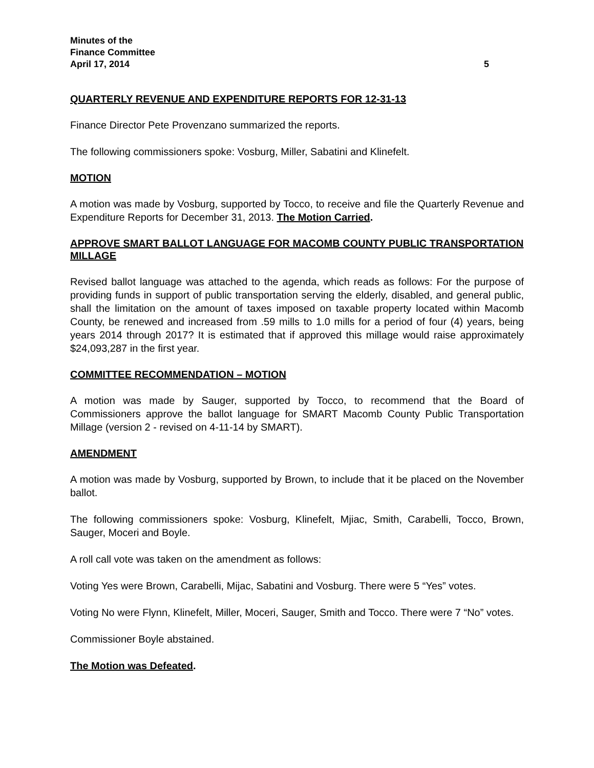Minutes of the
Finance Committee
April 17, 2014 5
QUARTERLY REVENUE AND EXPENDITURE REPORTS FOR 12-31-13
Finance Director Pete Provenzano summarized the reports.
The following commissioners spoke: Vosburg, Miller, Sabatini and Klinefelt.
MOTION
A motion was made by Vosburg, supported by Tocco, to receive and file the Quarterly Revenue and Expenditure Reports for December 31, 2013. The Motion Carried.
APPROVE SMART BALLOT LANGUAGE FOR MACOMB COUNTY PUBLIC TRANSPORTATION MILLAGE
Revised ballot language was attached to the agenda, which reads as follows: For the purpose of providing funds in support of public transportation serving the elderly, disabled, and general public, shall the limitation on the amount of taxes imposed on taxable property located within Macomb County, be renewed and increased from .59 mills to 1.0 mills for a period of four (4) years, being years 2014 through 2017? It is estimated that if approved this millage would raise approximately $24,093,287 in the first year.
COMMITTEE RECOMMENDATION – MOTION
A motion was made by Sauger, supported by Tocco, to recommend that the Board of Commissioners approve the ballot language for SMART Macomb County Public Transportation Millage (version 2 - revised on 4-11-14 by SMART).
AMENDMENT
A motion was made by Vosburg, supported by Brown, to include that it be placed on the November ballot.
The following commissioners spoke: Vosburg, Klinefelt, Mjiac, Smith, Carabelli, Tocco, Brown, Sauger, Moceri and Boyle.
A roll call vote was taken on the amendment as follows:
Voting Yes were Brown, Carabelli, Mijac, Sabatini and Vosburg. There were 5 “Yes” votes.
Voting No were Flynn, Klinefelt, Miller, Moceri, Sauger, Smith and Tocco. There were 7 “No” votes.
Commissioner Boyle abstained.
The Motion was Defeated.